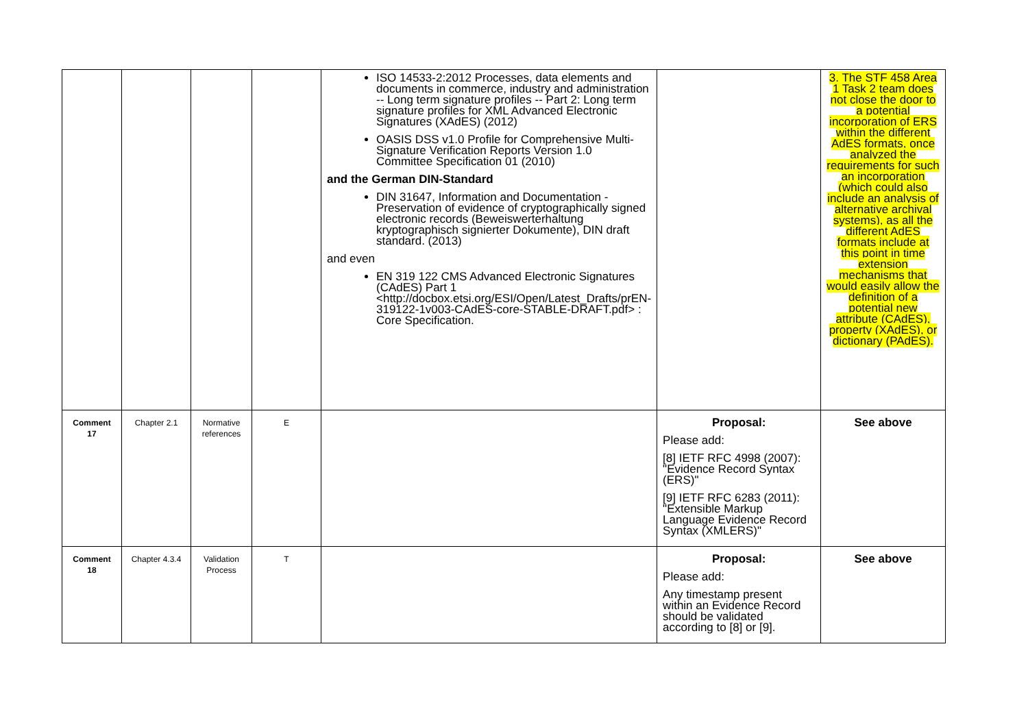| | | | | ISO 14533-2:2012 Processes, data elements and documents in commerce, industry and administration -- Long term signature profiles -- Part 2: Long term signature profiles for XML Advanced Electronic Signatures (XAdES) (2012) OASIS DSS v1.0 Profile for Comprehensive Multi-Signature Verification Reports Version 1.0 Committee Specification 01 (2010) and the German DIN-Standard DIN 31647, Information and Documentation - Preservation of evidence of cryptographically signed electronic records (Beweiswerterhaltung kryptographisch signierter Dokumente), DIN draft standard. (2013) and even EN 319 122 CMS Advanced Electronic Signatures (CAdES) Part 1 <http://docbox.etsi.org/ESI/Open/Latest_Drafts/prEN-319122-1v003-CAdES-core-STABLE-DRAFT.pdf> : Core Specification. | | 3. The STF 458 Area 1 Task 2 team does not close the door to a potential incorporation of ERS within the different AdES formats, once analyzed the requirements for such an incorporation (which could also include an analysis of alternative archival systems), as all the different AdES formats include at this point in time extension mechanisms that would easily allow the definition of a potential new attribute (CAdES), property (XAdES), or dictionary (PAdES). |
| Comment 17 | Chapter 2.1 | Normative references | E | | Proposal: Please add: [8] IETF RFC 4998 (2007): "Evidence Record Syntax (ERS)" [9] IETF RFC 6283 (2011): "Extensible Markup Language Evidence Record Syntax (XMLERS)" | See above |
| Comment 18 | Chapter 4.3.4 | Validation Process | T | | Proposal: Please add: Any timestamp present within an Evidence Record should be validated according to [8] or [9]. | See above |